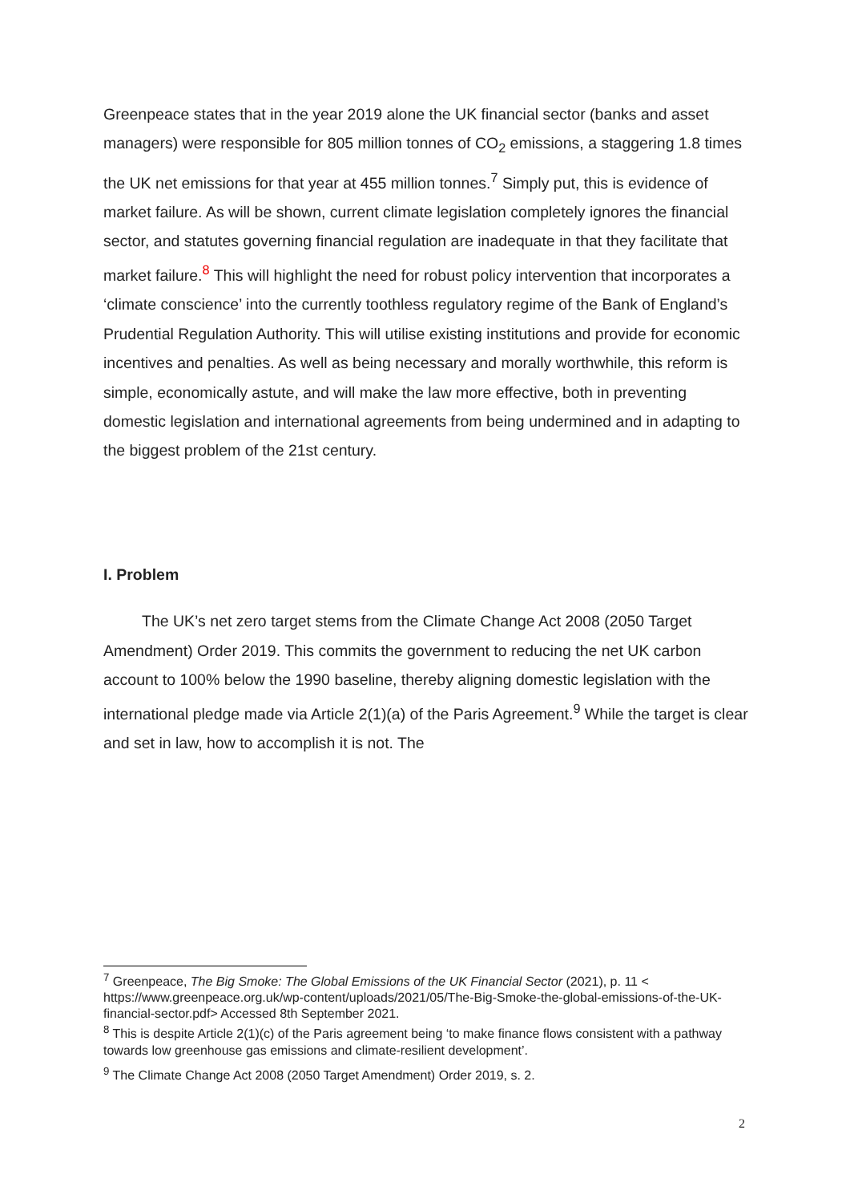Greenpeace states that in the year 2019 alone the UK financial sector (banks and asset managers) were responsible for 805 million tonnes of CO<sub>2</sub> emissions, a staggering 1.8 times the UK net emissions for that year at 455 million tonnes.<sup>7</sup> Simply put, this is evidence of market failure. As will be shown, current climate legislation completely ignores the financial sector, and statutes governing financial regulation are inadequate in that they facilitate that market failure.<sup>8</sup> This will highlight the need for robust policy intervention that incorporates a ‘climate conscience’ into the currently toothless regulatory regime of the Bank of England’s Prudential Regulation Authority. This will utilise existing institutions and provide for economic incentives and penalties. As well as being necessary and morally worthwhile, this reform is simple, economically astute, and will make the law more effective, both in preventing domestic legislation and international agreements from being undermined and in adapting to the biggest problem of the 21st century.
I. Problem
The UK’s net zero target stems from the Climate Change Act 2008 (2050 Target Amendment) Order 2019. This commits the government to reducing the net UK carbon account to 100% below the 1990 baseline, thereby aligning domestic legislation with the international pledge made via Article 2(1)(a) of the Paris Agreement.<sup>9</sup> While the target is clear and set in law, how to accomplish it is not. The
<sup>7</sup> Greenpeace, The Big Smoke: The Global Emissions of the UK Financial Sector (2021), p. 11 < https://www.greenpeace.org.uk/wp-content/uploads/2021/05/The-Big-Smoke-the-global-emissions-of-the-UK-financial-sector.pdf> Accessed 8th September 2021.
<sup>8</sup> This is despite Article 2(1)(c) of the Paris agreement being ‘to make finance flows consistent with a pathway towards low greenhouse gas emissions and climate-resilient development’.
<sup>9</sup> The Climate Change Act 2008 (2050 Target Amendment) Order 2019, s. 2.
2